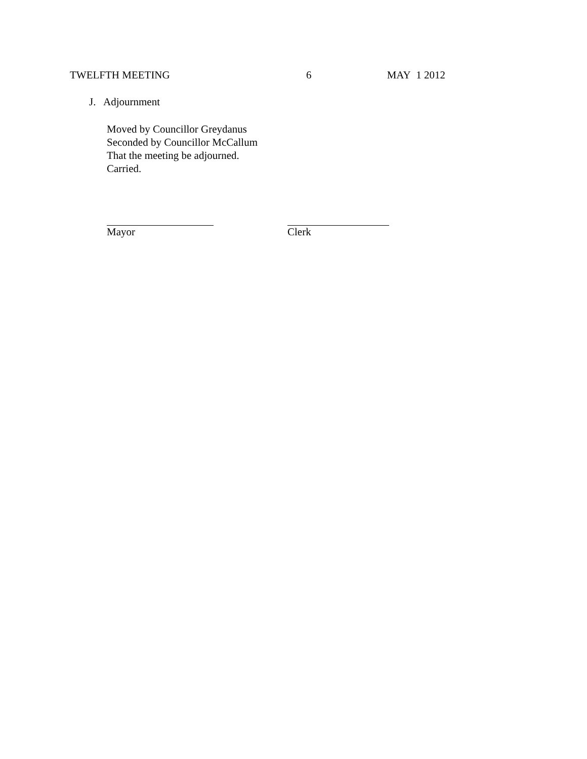TWELFTH MEETING 6 MAY 1 2012
J. Adjournment
Moved by Councillor Greydanus
Seconded by Councillor McCallum
That the meeting be adjourned.
Carried.
Mayor Clerk